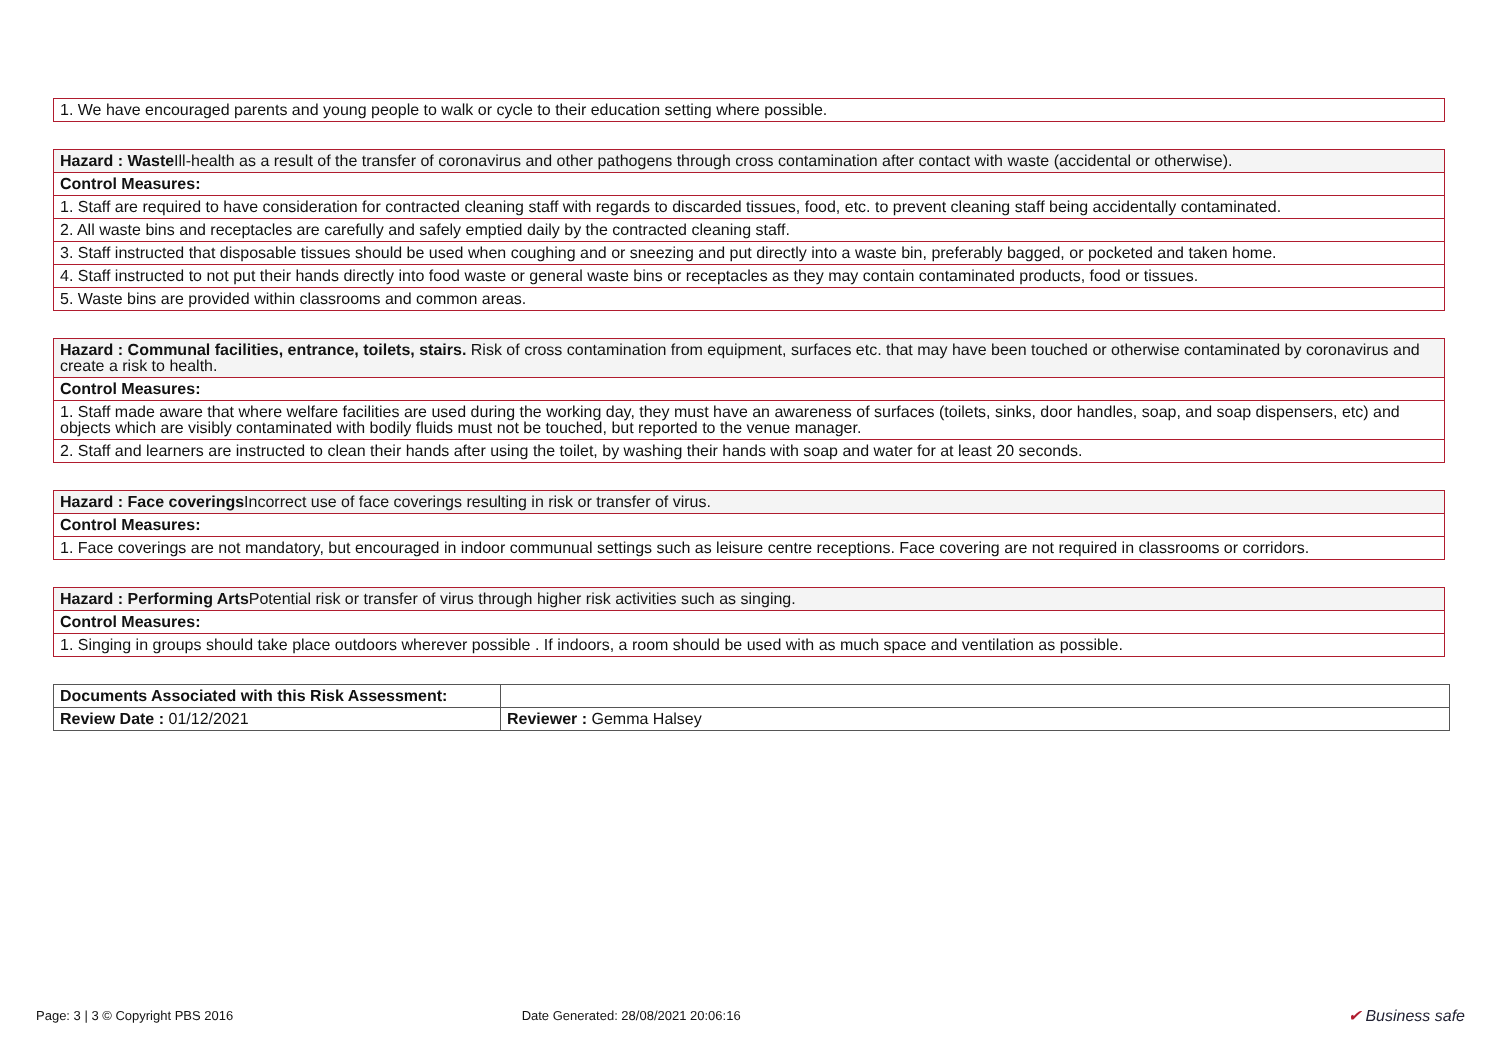| 1. We have encouraged parents and young people to walk or cycle to their education setting where possible. |
| Hazard : Waste Ill-health as a result of the transfer of coronavirus and other pathogens through cross contamination after contact with waste (accidental or otherwise). |
| Control Measures: |
| 1. Staff are required to have consideration for contracted cleaning staff with regards to discarded tissues, food, etc. to prevent cleaning staff being accidentally contaminated. |
| 2. All waste bins and receptacles are carefully and safely emptied daily by the contracted cleaning staff. |
| 3. Staff instructed that disposable tissues should be used when coughing and or sneezing and put directly into a waste bin, preferably bagged, or pocketed and taken home. |
| 4. Staff instructed to not put their hands directly into food waste or general waste bins or receptacles as they may contain contaminated products, food or tissues. |
| 5. Waste bins are provided within classrooms and common areas. |
| Hazard : Communal facilities, entrance, toilets, stairs. Risk of cross contamination from equipment, surfaces etc. that may have been touched or otherwise contaminated by coronavirus and create a risk to health. |
| Control Measures: |
| 1. Staff made aware that where welfare facilities are used during the working day, they must have an awareness of surfaces (toilets, sinks, door handles, soap, and soap dispensers, etc) and objects which are visibly contaminated with bodily fluids must not be touched, but reported to the venue manager. |
| 2. Staff and learners are instructed to clean their hands after using the toilet, by washing their hands with soap and water for at least 20 seconds. |
| Hazard : Face coverings Incorrect use of face coverings resulting in risk or transfer of virus. |
| Control Measures: |
| 1. Face coverings are not mandatory, but encouraged in indoor communual settings such as leisure centre receptions. Face covering are not required in classrooms or corridors. |
| Hazard : Performing Arts Potential risk or transfer of virus through higher risk activities such as singing. |
| Control Measures: |
| 1. Singing in groups should take place outdoors wherever possible . If indoors, a room should be used with as much space and ventilation as possible. |
| Documents Associated with this Risk Assessment: | |
| Review Date : 01/12/2021 | Reviewer : Gemma Halsey |
Page: 3 | 3 © Copyright PBS 2016 Date Generated: 28/08/2021 20:06:16 ✔ Business safe